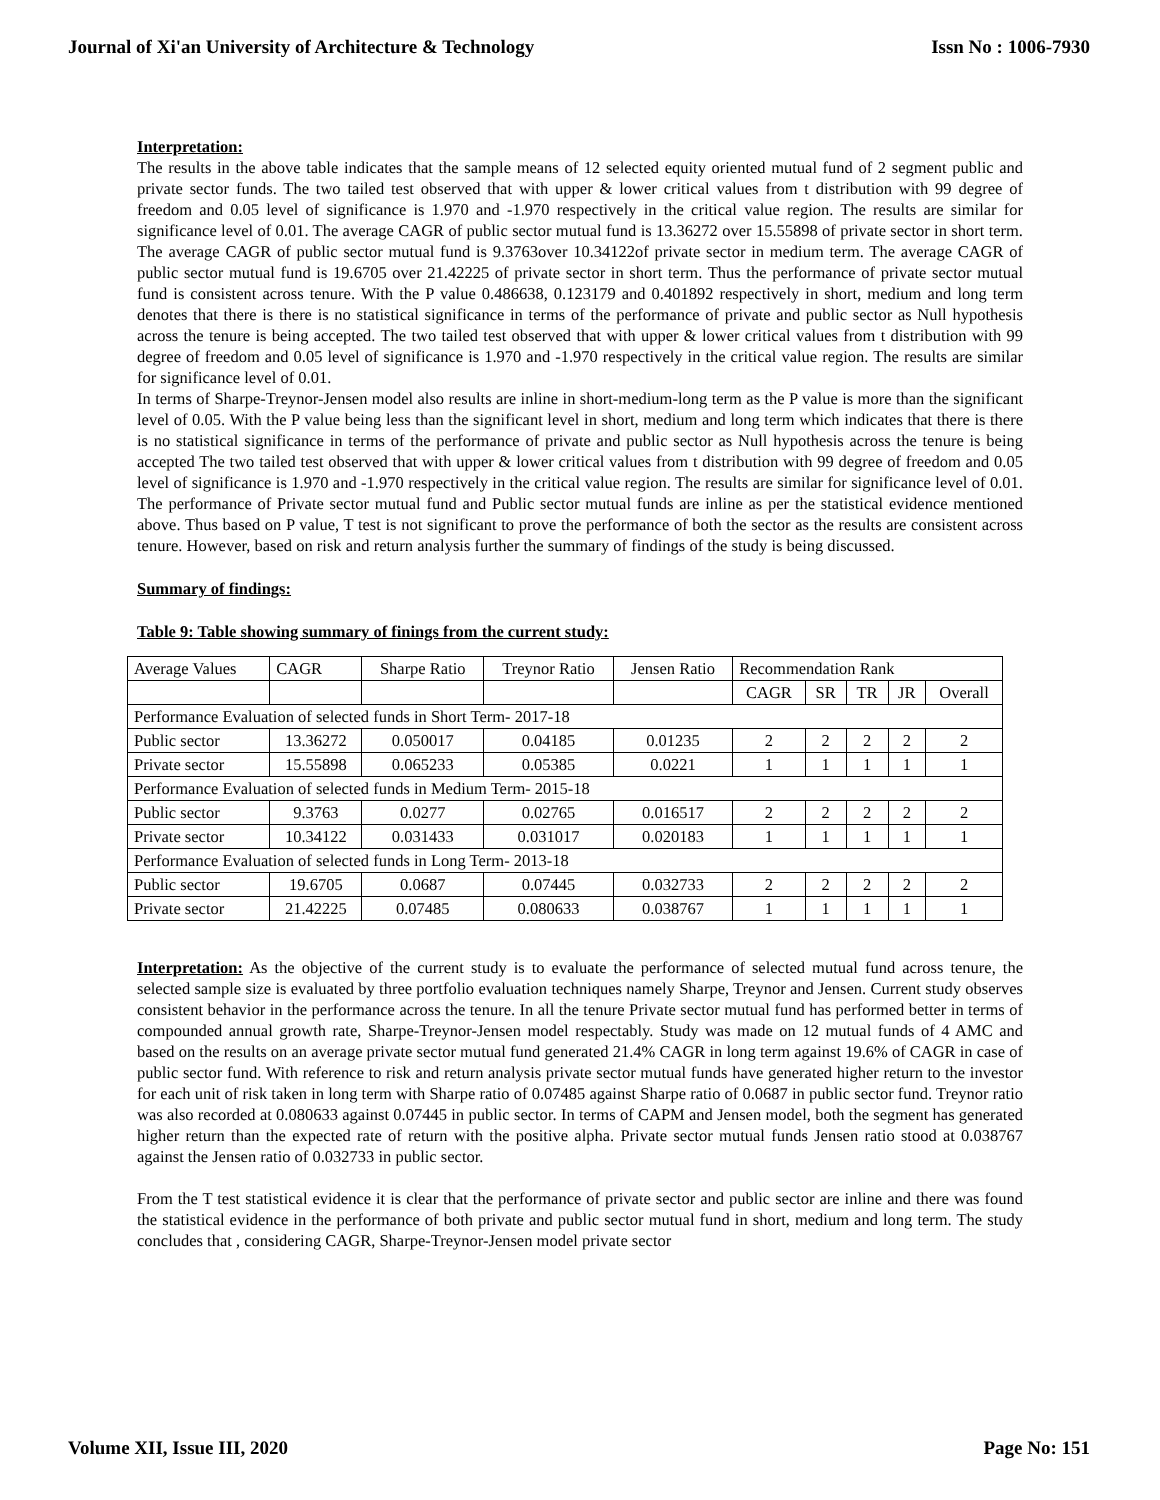Journal of Xi'an University of Architecture & Technology Issn No : 1006-7930
Interpretation:
The results in the above table indicates that the sample means of 12 selected equity oriented mutual fund of 2 segment public and private sector funds. The two tailed test observed that with upper & lower critical values from t distribution with 99 degree of freedom and 0.05 level of significance is 1.970 and -1.970 respectively in the critical value region. The results are similar for significance level of 0.01. The average CAGR of public sector mutual fund is 13.36272 over 15.55898 of private sector in short term. The average CAGR of public sector mutual fund is 9.3763over 10.34122of private sector in medium term. The average CAGR of public sector mutual fund is 19.6705 over 21.42225 of private sector in short term. Thus the performance of private sector mutual fund is consistent across tenure. With the P value 0.486638, 0.123179 and 0.401892 respectively in short, medium and long term denotes that there is there is no statistical significance in terms of the performance of private and public sector as Null hypothesis across the tenure is being accepted. The two tailed test observed that with upper & lower critical values from t distribution with 99 degree of freedom and 0.05 level of significance is 1.970 and -1.970 respectively in the critical value region. The results are similar for significance level of 0.01.
In terms of Sharpe-Treynor-Jensen model also results are inline in short-medium-long term as the P value is more than the significant level of 0.05. With the P value being less than the significant level in short, medium and long term which indicates that there is there is no statistical significance in terms of the performance of private and public sector as Null hypothesis across the tenure is being accepted The two tailed test observed that with upper & lower critical values from t distribution with 99 degree of freedom and 0.05 level of significance is 1.970 and -1.970 respectively in the critical value region. The results are similar for significance level of 0.01. The performance of Private sector mutual fund and Public sector mutual funds are inline as per the statistical evidence mentioned above. Thus based on P value, T test is not significant to prove the performance of both the sector as the results are consistent across tenure. However, based on risk and return analysis further the summary of findings of the study is being discussed.
Summary of findings:
Table 9: Table showing summary of finings from the current study:
| Average Values | CAGR | Sharpe Ratio | Treynor Ratio | Jensen Ratio | Recommendation Rank | | | | |
| | | | | | CAGR | SR | TR | JR | Overall |
| Performance Evaluation of selected funds in Short Term- 2017-18 | | | | | | | | | |
| Public sector | 13.36272 | 0.050017 | 0.04185 | 0.01235 | 2 | 2 | 2 | 2 | 2 |
| Private sector | 15.55898 | 0.065233 | 0.05385 | 0.0221 | 1 | 1 | 1 | 1 | 1 |
| Performance Evaluation of selected funds in Medium Term- 2015-18 | | | | | | | | | |
| Public sector | 9.3763 | 0.0277 | 0.02765 | 0.016517 | 2 | 2 | 2 | 2 | 2 |
| Private sector | 10.34122 | 0.031433 | 0.031017 | 0.020183 | 1 | 1 | 1 | 1 | 1 |
| Performance Evaluation of selected funds in Long Term- 2013-18 | | | | | | | | | |
| Public sector | 19.6705 | 0.0687 | 0.07445 | 0.032733 | 2 | 2 | 2 | 2 | 2 |
| Private sector | 21.42225 | 0.07485 | 0.080633 | 0.038767 | 1 | 1 | 1 | 1 | 1 |
Interpretation: As the objective of the current study is to evaluate the performance of selected mutual fund across tenure, the selected sample size is evaluated by three portfolio evaluation techniques namely Sharpe, Treynor and Jensen. Current study observes consistent behavior in the performance across the tenure. In all the tenure Private sector mutual fund has performed better in terms of compounded annual growth rate, Sharpe-Treynor-Jensen model respectably. Study was made on 12 mutual funds of 4 AMC and based on the results on an average private sector mutual fund generated 21.4% CAGR in long term against 19.6% of CAGR in case of public sector fund. With reference to risk and return analysis private sector mutual funds have generated higher return to the investor for each unit of risk taken in long term with Sharpe ratio of 0.07485 against Sharpe ratio of 0.0687 in public sector fund. Treynor ratio was also recorded at 0.080633 against 0.07445 in public sector. In terms of CAPM and Jensen model, both the segment has generated higher return than the expected rate of return with the positive alpha. Private sector mutual funds Jensen ratio stood at 0.038767 against the Jensen ratio of 0.032733 in public sector.
From the T test statistical evidence it is clear that the performance of private sector and public sector are inline and there was found the statistical evidence in the performance of both private and public sector mutual fund in short, medium and long term. The study concludes that , considering CAGR, Sharpe-Treynor-Jensen model private sector
Volume XII, Issue III, 2020 Page No: 151